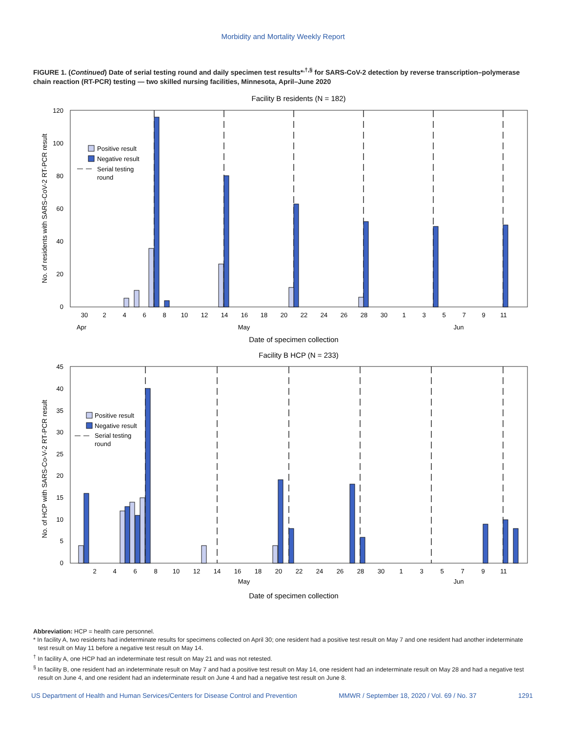Morbidity and Mortality Weekly Report
FIGURE 1. (Continued) Date of serial testing round and daily specimen test results*<sup>,†,§</sup> for SARS-CoV-2 detection by reverse transcription–polymerase chain reaction (RT-PCR) testing — two skilled nursing facilities, Minnesota, April–June 2020
Facility B residents (N = 182)
120
100
80
60
40
20
0
No. of residents with SARS-CoV-2 RT-PCR result
Positive result
Negative result
Serial testing
round
30
2
4
6
8
10
12
14
16
18
20
22
24
26
28
30
1
3
5
7
9
11
Apr
May
Jun
Date of specimen collection
Facility B HCP (N = 233)
45
40
35
30
25
20
15
10
5
0
No. of HCP with SARS-Co-V-2 RT-PCR result
Positive result
Negative result
Serial testing
round
2
4
6
8
10
12
14
16
18
20
22
24
26
28
30
1
3
5
7
9
11
May
Jun
Date of specimen collection
Abbreviation: HCP = health care personnel.
* In facility A, two residents had indeterminate results for specimens collected on April 30; one resident had a positive test result on May 7 and one resident had another indeterminate test result on May 11 before a negative test result on May 14.
<sup>†</sup> In facility A, one HCP had an indeterminate test result on May 21 and was not retested.
<sup>§</sup> In facility B, one resident had an indeterminate result on May 7 and had a positive test result on May 14, one resident had an indeterminate result on May 28 and had a negative test result on June 4, and one resident had an indeterminate result on June 4 and had a negative test result on June 8.
US Department of Health and Human Services/Centers for Disease Control and Prevention MMWR / September 18, 2020 / Vol. 69 / No. 37 1291